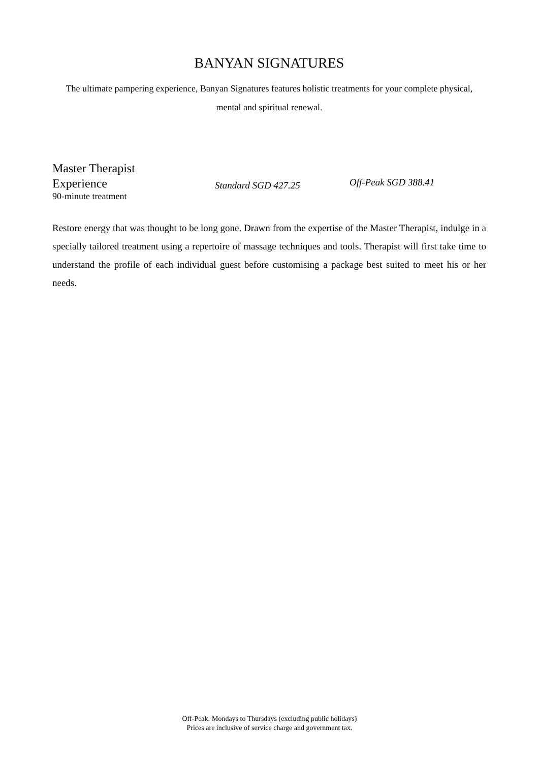BANYAN SIGNATURES
The ultimate pampering experience, Banyan Signatures features holistic treatments for your complete physical, mental and spiritual renewal.
Master Therapist
Experience
90-minute treatment
Standard SGD 427.25
Off-Peak SGD 388.41
Restore energy that was thought to be long gone. Drawn from the expertise of the Master Therapist, indulge in a specially tailored treatment using a repertoire of massage techniques and tools. Therapist will first take time to understand the profile of each individual guest before customising a package best suited to meet his or her needs.
Off-Peak: Mondays to Thursdays (excluding public holidays)
Prices are inclusive of service charge and government tax.